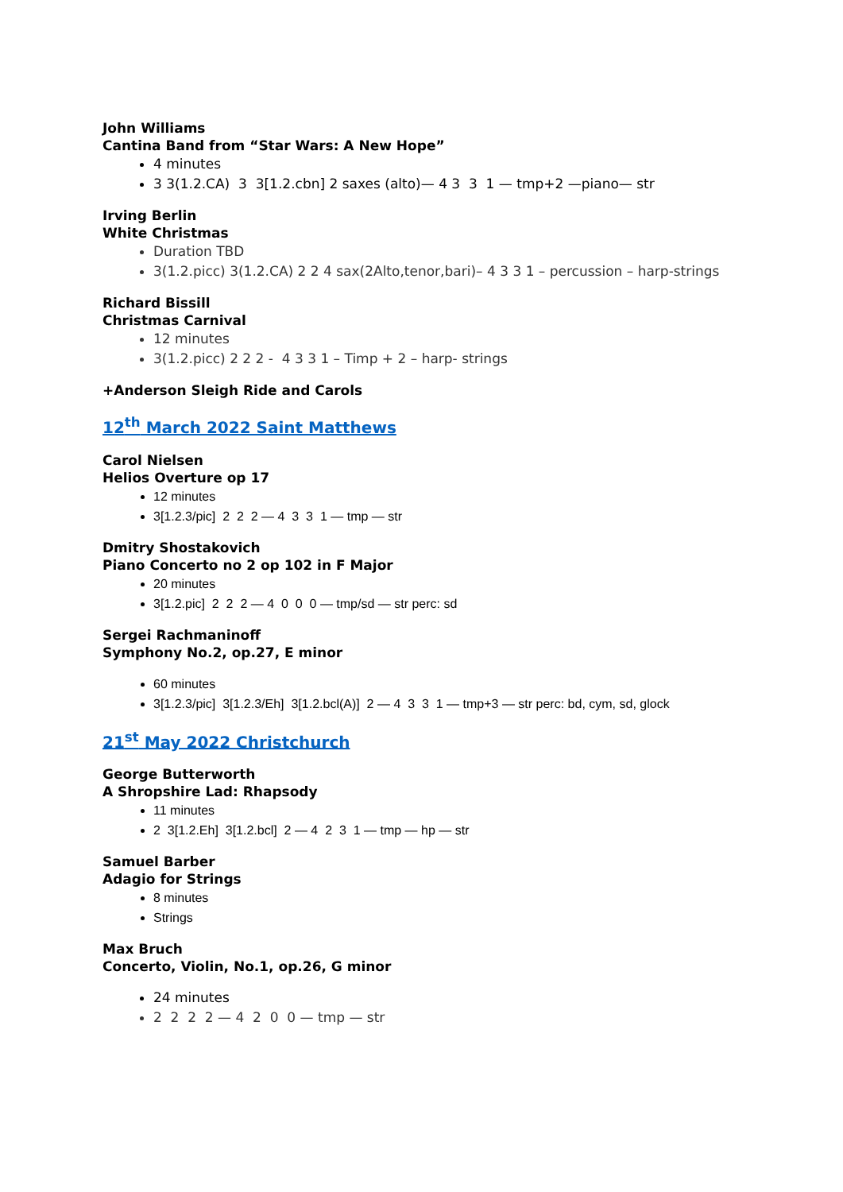John Williams
Cantina Band from “Star Wars: A New Hope”
4 minutes
3 3(1.2.CA) 3 3[1.2.cbn] 2 saxes (alto)— 4 3 3 1 — tmp+2 —piano— str
Irving Berlin
White Christmas
Duration TBD
3(1.2.picc) 3(1.2.CA) 2 2 4 sax(2Alto,tenor,bari)– 4 3 3 1 – percussion – harp-strings
Richard Bissill
Christmas Carnival
12 minutes
3(1.2.picc) 2 2 2 - 4 3 3 1 – Timp + 2 – harp- strings
+Anderson Sleigh Ride and Carols
12<sup>th</sup> March 2022 Saint Matthews
Carol Nielsen
Helios Overture op 17
12 minutes
3[1.2.3/pic] 2 2 2 — 4 3 3 1 — tmp — str
Dmitry Shostakovich
Piano Concerto no 2 op 102 in F Major
20 minutes
3[1.2.pic] 2 2 2 — 4 0 0 0 — tmp/sd — str perc: sd
Sergei Rachmaninoff
Symphony No.2, op.27, E minor
60 minutes
3[1.2.3/pic] 3[1.2.3/Eh] 3[1.2.bcl(A)] 2 — 4 3 3 1 — tmp+3 — str perc: bd, cym, sd, glock
21<sup>st</sup> May 2022 Christchurch
George Butterworth
A Shropshire Lad: Rhapsody
11 minutes
2 3[1.2.Eh] 3[1.2.bcl] 2 — 4 2 3 1 — tmp — hp — str
Samuel Barber
Adagio for Strings
8 minutes
Strings
Max Bruch
Concerto, Violin, No.1, op.26, G minor
24 minutes
2 2 2 2 — 4 2 0 0 — tmp — str